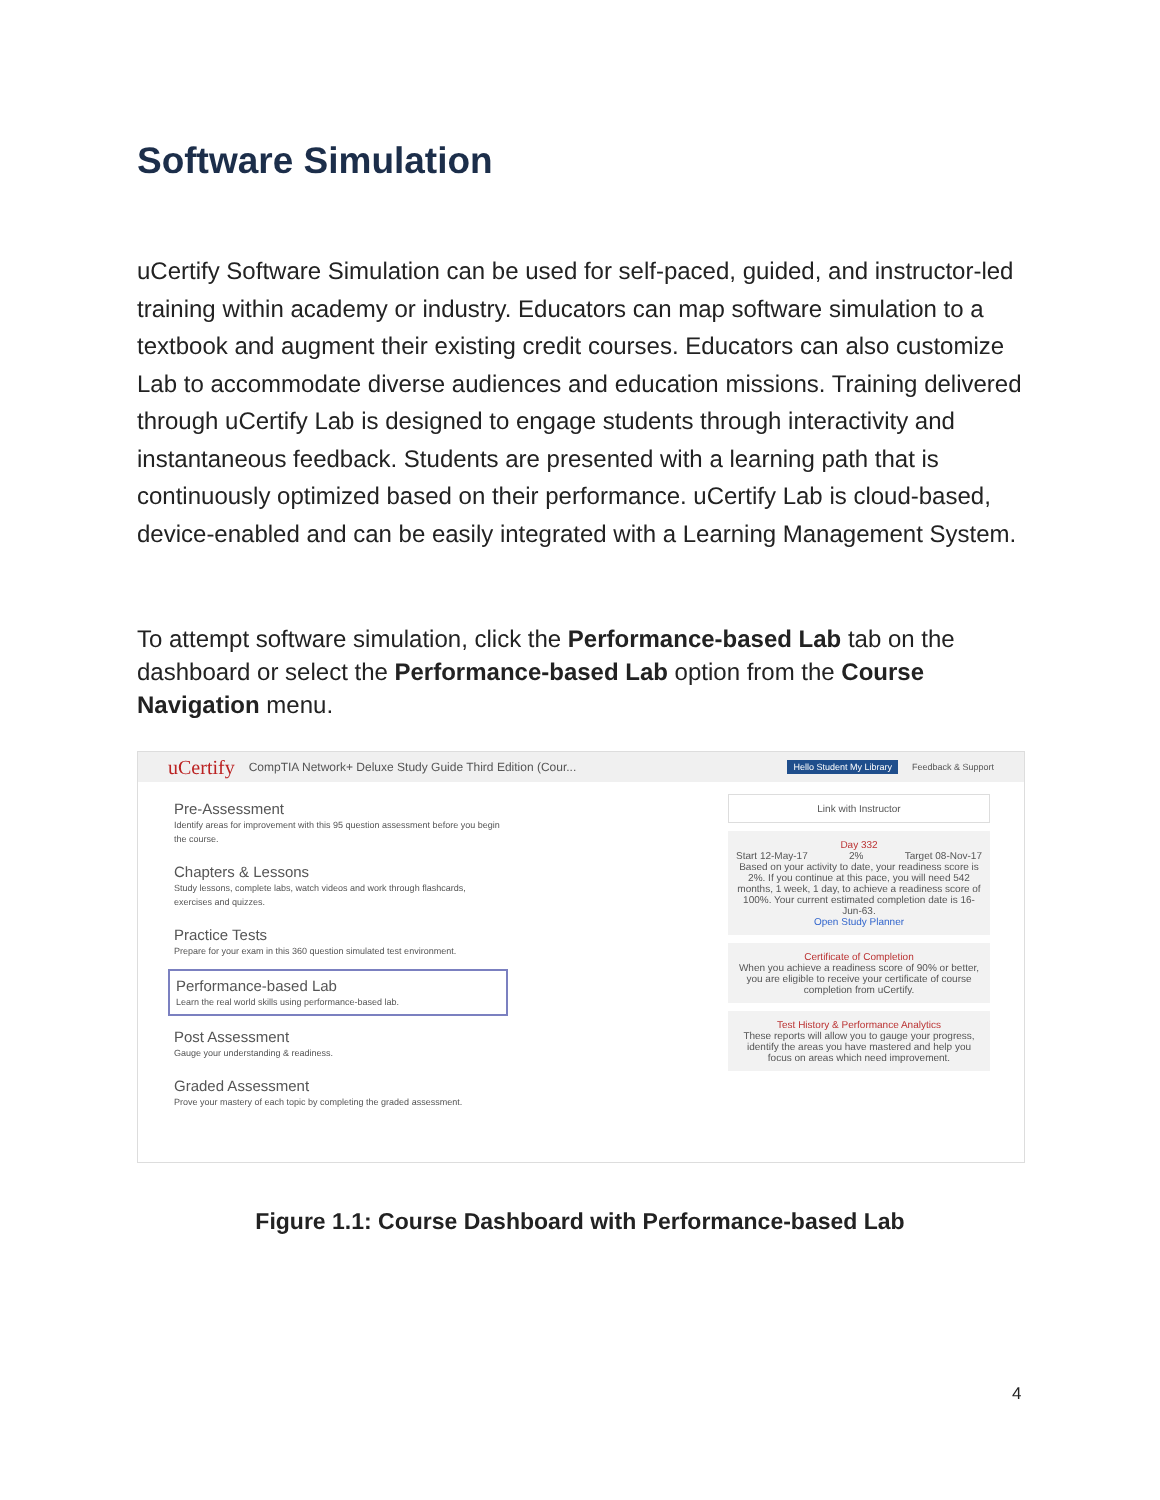Software Simulation
uCertify Software Simulation can be used for self-paced, guided, and instructor-led training within academy or industry. Educators can map software simulation to a textbook and augment their existing credit courses. Educators can also customize Lab to accommodate diverse audiences and education missions. Training delivered through uCertify Lab is designed to engage students through interactivity and instantaneous feedback. Students are presented with a learning path that is continuously optimized based on their performance. uCertify Lab is cloud-based, device-enabled and can be easily integrated with a Learning Management System.
To attempt software simulation, click the Performance-based Lab tab on the dashboard or select the Performance-based Lab option from the Course Navigation menu.
uCertify CompTIA Network+ Deluxe Study Guide Third Edition (Cour... Hello Student My Library Feedback & Support
Pre-Assessment
Identify areas for improvement with this 95 question assessment before you begin the course.
Chapters & Lessons
Study lessons, complete labs, watch videos and work through flashcards, exercises and quizzes.
Practice Tests
Prepare for your exam in this 360 question simulated test environment.
Performance-based Lab
Learn the real world skills using performance-based lab.
Post Assessment
Gauge your understanding & readiness.
Graded Assessment
Prove your mastery of each topic by completing the graded assessment.
Link with Instructor
Day 332
Start 12-May-17 2% Target 08-Nov-17
Based on your activity to date, your readiness score is 2%. If you continue at this pace, you will need 542 months, 1 week, 1 day, to achieve a readiness score of 100%. Your current estimated completion date is 16-Jun-63.
Open Study Planner
Certificate of Completion
When you achieve a readiness score of 90% or better, you are eligible to receive your certificate of course completion from uCertify.
Test History & Performance Analytics
These reports will allow you to gauge your progress, identify the areas you have mastered and help you focus on areas which need improvement.
Figure 1.1: Course Dashboard with Performance-based Lab
4